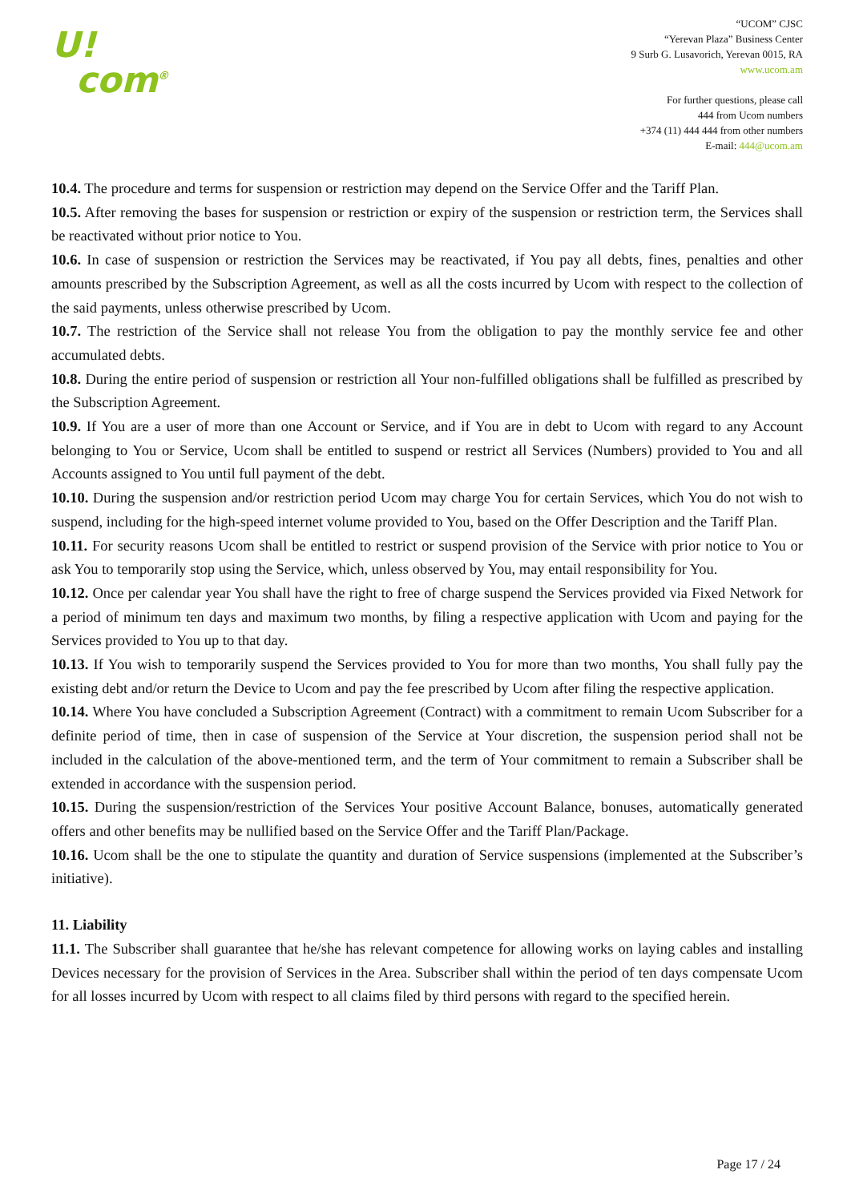U!
com<sup>®</sup>
“UCOM” CJSC
“Yerevan Plaza” Business Center
9 Surb G. Lusavorich, Yerevan 0015, RA
www.ucom.am
For further questions, please call
444 from Ucom numbers
+374 (11) 444 444 from other numbers
E-mail: 444@ucom.am
10.4. The procedure and terms for suspension or restriction may depend on the Service Offer and the Tariff Plan.
10.5. After removing the bases for suspension or restriction or expiry of the suspension or restriction term, the Services shall be reactivated without prior notice to You.
10.6. In case of suspension or restriction the Services may be reactivated, if You pay all debts, fines, penalties and other amounts prescribed by the Subscription Agreement, as well as all the costs incurred by Ucom with respect to the collection of the said payments, unless otherwise prescribed by Ucom.
10.7. The restriction of the Service shall not release You from the obligation to pay the monthly service fee and other accumulated debts.
10.8. During the entire period of suspension or restriction all Your non-fulfilled obligations shall be fulfilled as prescribed by the Subscription Agreement.
10.9. If You are a user of more than one Account or Service, and if You are in debt to Ucom with regard to any Account belonging to You or Service, Ucom shall be entitled to suspend or restrict all Services (Numbers) provided to You and all Accounts assigned to You until full payment of the debt.
10.10. During the suspension and/or restriction period Ucom may charge You for certain Services, which You do not wish to suspend, including for the high-speed internet volume provided to You, based on the Offer Description and the Tariff Plan.
10.11. For security reasons Ucom shall be entitled to restrict or suspend provision of the Service with prior notice to You or ask You to temporarily stop using the Service, which, unless observed by You, may entail responsibility for You.
10.12. Once per calendar year You shall have the right to free of charge suspend the Services provided via Fixed Network for a period of minimum ten days and maximum two months, by filing a respective application with Ucom and paying for the Services provided to You up to that day.
10.13. If You wish to temporarily suspend the Services provided to You for more than two months, You shall fully pay the existing debt and/or return the Device to Ucom and pay the fee prescribed by Ucom after filing the respective application.
10.14. Where You have concluded a Subscription Agreement (Contract) with a commitment to remain Ucom Subscriber for a definite period of time, then in case of suspension of the Service at Your discretion, the suspension period shall not be included in the calculation of the above-mentioned term, and the term of Your commitment to remain a Subscriber shall be extended in accordance with the suspension period.
10.15. During the suspension/restriction of the Services Your positive Account Balance, bonuses, automatically generated offers and other benefits may be nullified based on the Service Offer and the Tariff Plan/Package.
10.16. Ucom shall be the one to stipulate the quantity and duration of Service suspensions (implemented at the Subscriber’s initiative).
11. Liability
11.1. The Subscriber shall guarantee that he/she has relevant competence for allowing works on laying cables and installing Devices necessary for the provision of Services in the Area. Subscriber shall within the period of ten days compensate Ucom for all losses incurred by Ucom with respect to all claims filed by third persons with regard to the specified herein.
Page 17 / 24